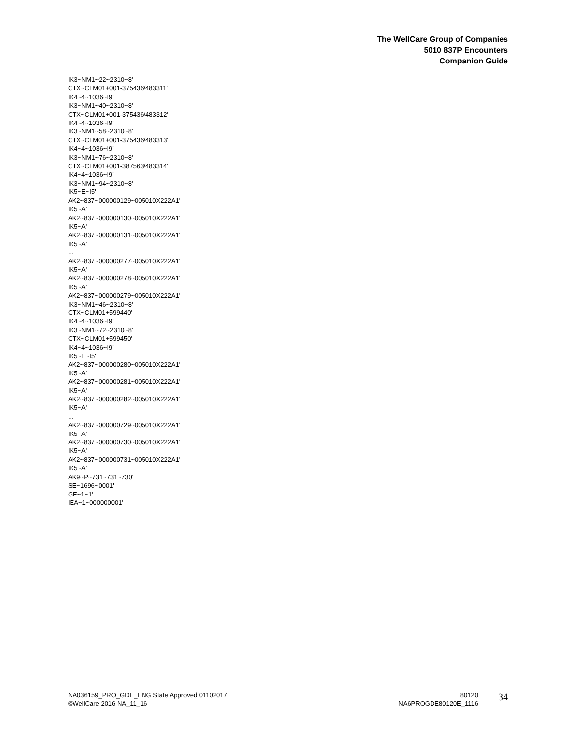The WellCare Group of Companies
5010 837P Encounters
Companion Guide
IK3~NM1~22~2310~8'
CTX~CLM01+001-375436/483311'
IK4~4~1036~I9'
IK3~NM1~40~2310~8'
CTX~CLM01+001-375436/483312'
IK4~4~1036~I9'
IK3~NM1~58~2310~8'
CTX~CLM01+001-375436/483313'
IK4~4~1036~I9'
IK3~NM1~76~2310~8'
CTX~CLM01+001-387563/483314'
IK4~4~1036~I9'
IK3~NM1~94~2310~8'
IK5~E~I5'
AK2~837~000000129~005010X222A1'
IK5~A'
AK2~837~000000130~005010X222A1'
IK5~A'
AK2~837~000000131~005010X222A1'
IK5~A'
...
AK2~837~000000277~005010X222A1'
IK5~A'
AK2~837~000000278~005010X222A1'
IK5~A'
AK2~837~000000279~005010X222A1'
IK3~NM1~46~2310~8'
CTX~CLM01+599440'
IK4~4~1036~I9'
IK3~NM1~72~2310~8'
CTX~CLM01+599450'
IK4~4~1036~I9'
IK5~E~I5'
AK2~837~000000280~005010X222A1'
IK5~A'
AK2~837~000000281~005010X222A1'
IK5~A'
AK2~837~000000282~005010X222A1'
IK5~A'
...
AK2~837~000000729~005010X222A1'
IK5~A'
AK2~837~000000730~005010X222A1'
IK5~A'
AK2~837~000000731~005010X222A1'
IK5~A'
AK9~P~731~731~730'
SE~1696~0001'
GE~1~1'
IEA~1~000000001'
NA036159_PRO_GDE_ENG State Approved 01102017
©WellCare 2016 NA_11_16
80120
NA6PROGDE80120E_1116
34